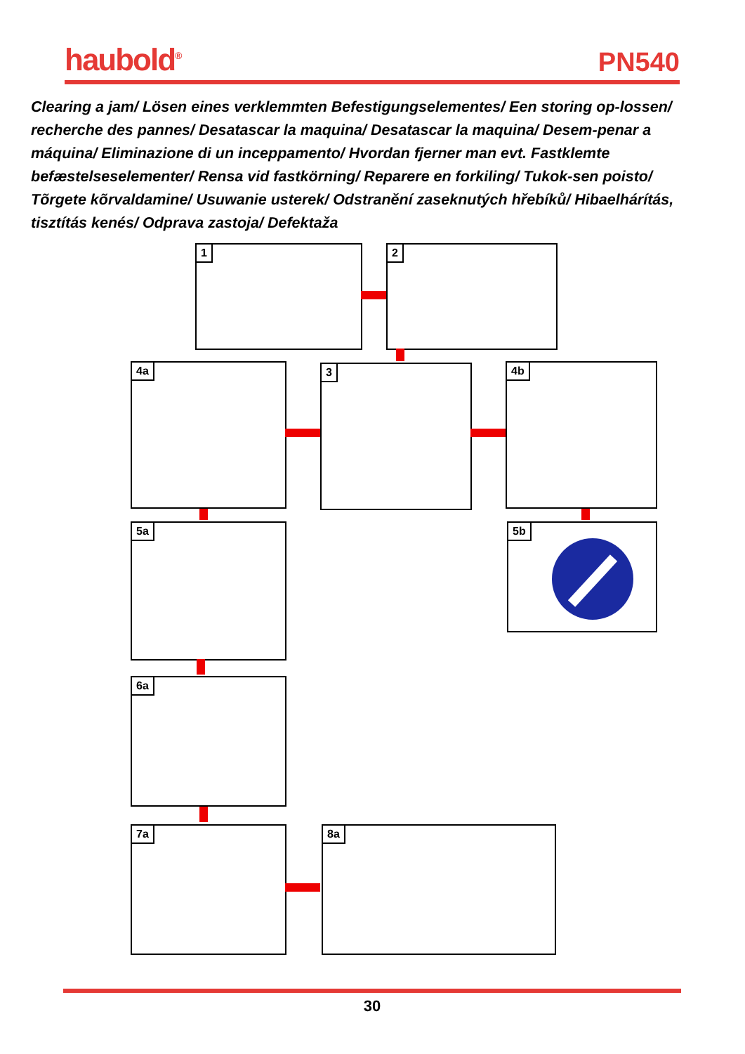haubold<sup>®</sup>
PN540
Clearing a jam/ Lösen eines verklemmten Befestigungselementes/ Een storing op-lossen/ recherche des pannes/ Desatascar la maquina/ Desatascar la maquina/ Desem-penar a máquina/ Eliminazione di un inceppamento/ Hvordan fjerner man evt. Fastklemte befæstelseselementer/ Rensa vid fastkörning/ Reparere en forkiling/ Tukok-sen poisto/ Tõrgete kõrvaldamine/ Usuwanie usterek/ Odstranění zaseknutých hřebíků/ Hibaelhárítás, tisztítás kenés/ Odprava zastoja/ Defektaža
1 2
4a 3 4b
5a 5b
6a
7a 8a
30